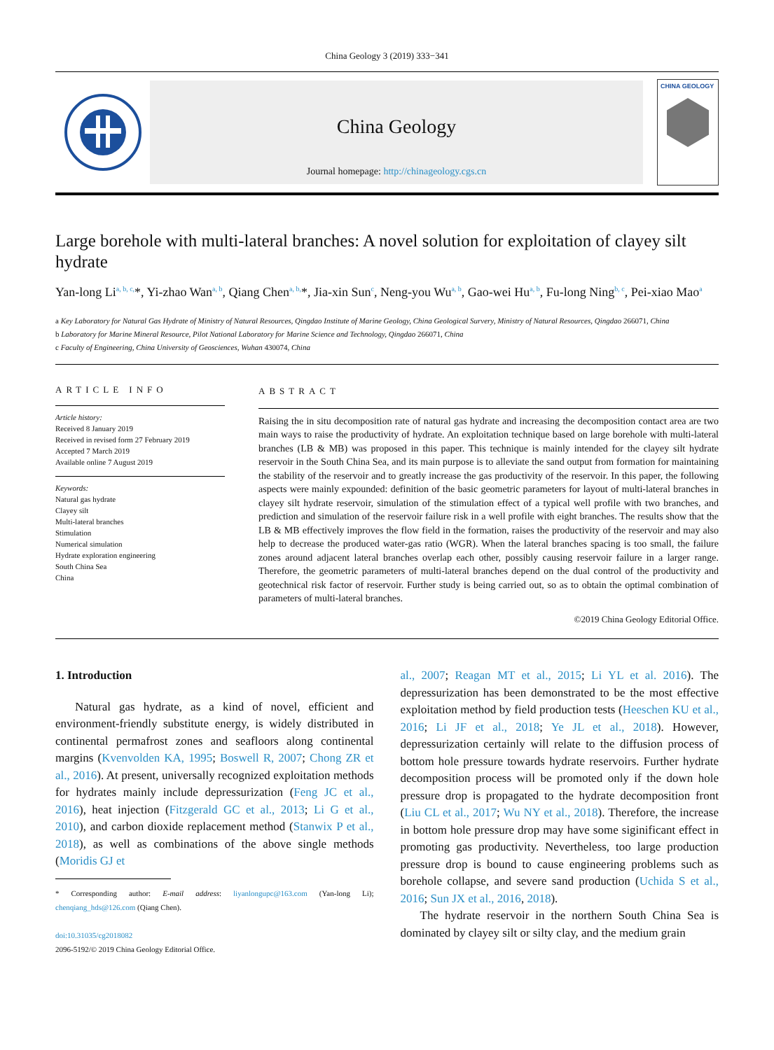China Geology 3 (2019) 333−341
China Geology
Journal homepage: http://chinageology.cgs.cn
CHINA GEOLOGY
Large borehole with multi-lateral branches: A novel solution for exploitation of clayey silt hydrate
Yan-long Li<sup>a, b, c,</sup>*, Yi-zhao Wan<sup>a, b</sup>, Qiang Chen<sup>a, b,</sup>*, Jia-xin Sun<sup>c</sup>, Neng-you Wu<sup>a, b</sup>, Gao-wei Hu<sup>a, b</sup>, Fu-long Ning<sup>b, c</sup>, Pei-xiao Mao<sup>a</sup>
a Key Laboratory for Natural Gas Hydrate of Ministry of Natural Resources, Qingdao Institute of Marine Geology, China Geological Survery, Ministry of Natural Resources, Qingdao 266071, China
b Laboratory for Marine Mineral Resource, Pilot National Laboratory for Marine Science and Technology, Qingdao 266071, China
c Faculty of Engineering, China University of Geosciences, Wuhan 430074, China
ARTICLE INFO
Article history:
Received 8 January 2019
Received in revised form 27 February 2019
Accepted 7 March 2019
Available online 7 August 2019
Keywords:
Natural gas hydrate
Clayey silt
Multi-lateral branches
Stimulation
Numerical simulation
Hydrate exploration engineering
South China Sea
China
ABSTRACT
Raising the in situ decomposition rate of natural gas hydrate and increasing the decomposition contact area are two main ways to raise the productivity of hydrate. An exploitation technique based on large borehole with multi-lateral branches (LB & MB) was proposed in this paper. This technique is mainly intended for the clayey silt hydrate reservoir in the South China Sea, and its main purpose is to alleviate the sand output from formation for maintaining the stability of the reservoir and to greatly increase the gas productivity of the reservoir. In this paper, the following aspects were mainly expounded: definition of the basic geometric parameters for layout of multi-lateral branches in clayey silt hydrate reservoir, simulation of the stimulation effect of a typical well profile with two branches, and prediction and simulation of the reservoir failure risk in a well profile with eight branches. The results show that the LB & MB effectively improves the flow field in the formation, raises the productivity of the reservoir and may also help to decrease the produced water-gas ratio (WGR). When the lateral branches spacing is too small, the failure zones around adjacent lateral branches overlap each other, possibly causing reservoir failure in a larger range. Therefore, the geometric parameters of multi-lateral branches depend on the dual control of the productivity and geotechnical risk factor of reservoir. Further study is being carried out, so as to obtain the optimal combination of parameters of multi-lateral branches.
©2019 China Geology Editorial Office.
1. Introduction
Natural gas hydrate, as a kind of novel, efficient and environment-friendly substitute energy, is widely distributed in continental permafrost zones and seafloors along continental margins (Kvenvolden KA, 1995; Boswell R, 2007; Chong ZR et al., 2016). At present, universally recognized exploitation methods for hydrates mainly include depressurization (Feng JC et al., 2016), heat injection (Fitzgerald GC et al., 2013; Li G et al., 2010), and carbon dioxide replacement method (Stanwix P et al., 2018), as well as combinations of the above single methods (Moridis GJ et
* Corresponding author: E-mail address: liyanlongupc@163.com (Yan-long Li); chenqiang_hds@126.com (Qiang Chen).
doi:10.31035/cg2018082
2096-5192/© 2019 China Geology Editorial Office.
al., 2007; Reagan MT et al., 2015; Li YL et al. 2016). The depressurization has been demonstrated to be the most effective exploitation method by field production tests (Heeschen KU et al., 2016; Li JF et al., 2018; Ye JL et al., 2018). However, depressurization certainly will relate to the diffusion process of bottom hole pressure towards hydrate reservoirs. Further hydrate decomposition process will be promoted only if the down hole pressure drop is propagated to the hydrate decomposition front (Liu CL et al., 2017; Wu NY et al., 2018). Therefore, the increase in bottom hole pressure drop may have some siginificant effect in promoting gas productivity. Nevertheless, too large production pressure drop is bound to cause engineering problems such as borehole collapse, and severe sand production (Uchida S et al., 2016; Sun JX et al., 2016, 2018).
The hydrate reservoir in the northern South China Sea is dominated by clayey silt or silty clay, and the medium grain